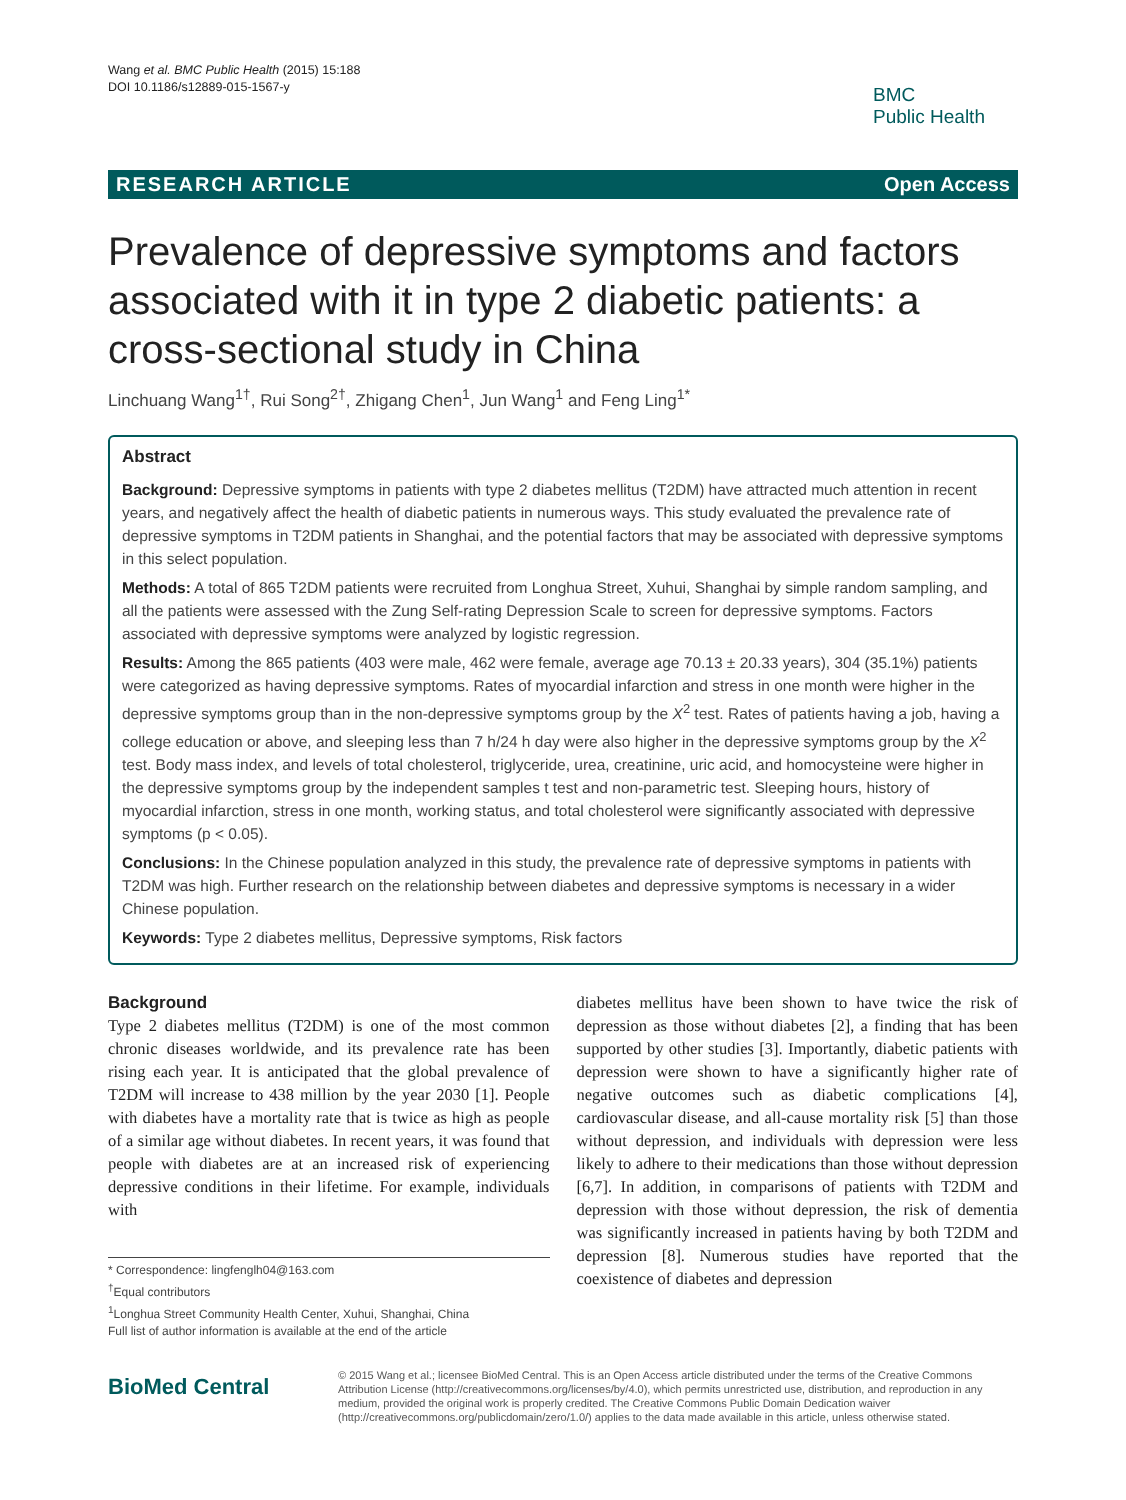Wang et al. BMC Public Health (2015) 15:188
DOI 10.1186/s12889-015-1567-y
BMC
Public Health
RESEARCH ARTICLE Open Access
Prevalence of depressive symptoms and factors associated with it in type 2 diabetic patients: a cross-sectional study in China
Linchuang Wang<sup>1†</sup>, Rui Song<sup>2†</sup>, Zhigang Chen<sup>1</sup>, Jun Wang<sup>1</sup> and Feng Ling<sup>1*</sup>
Abstract
Background: Depressive symptoms in patients with type 2 diabetes mellitus (T2DM) have attracted much attention in recent years, and negatively affect the health of diabetic patients in numerous ways. This study evaluated the prevalence rate of depressive symptoms in T2DM patients in Shanghai, and the potential factors that may be associated with depressive symptoms in this select population.
Methods: A total of 865 T2DM patients were recruited from Longhua Street, Xuhui, Shanghai by simple random sampling, and all the patients were assessed with the Zung Self-rating Depression Scale to screen for depressive symptoms. Factors associated with depressive symptoms were analyzed by logistic regression.
Results: Among the 865 patients (403 were male, 462 were female, average age 70.13 ± 20.33 years), 304 (35.1%) patients were categorized as having depressive symptoms. Rates of myocardial infarction and stress in one month were higher in the depressive symptoms group than in the non-depressive symptoms group by the X<sup>2</sup> test. Rates of patients having a job, having a college education or above, and sleeping less than 7 h/24 h day were also higher in the depressive symptoms group by the X<sup>2</sup> test. Body mass index, and levels of total cholesterol, triglyceride, urea, creatinine, uric acid, and homocysteine were higher in the depressive symptoms group by the independent samples t test and non-parametric test. Sleeping hours, history of myocardial infarction, stress in one month, working status, and total cholesterol were significantly associated with depressive symptoms (p < 0.05).
Conclusions: In the Chinese population analyzed in this study, the prevalence rate of depressive symptoms in patients with T2DM was high. Further research on the relationship between diabetes and depressive symptoms is necessary in a wider Chinese population.
Keywords: Type 2 diabetes mellitus, Depressive symptoms, Risk factors
Background
Type 2 diabetes mellitus (T2DM) is one of the most common chronic diseases worldwide, and its prevalence rate has been rising each year. It is anticipated that the global prevalence of T2DM will increase to 438 million by the year 2030 [1]. People with diabetes have a mortality rate that is twice as high as people of a similar age without diabetes. In recent years, it was found that people with diabetes are at an increased risk of experiencing depressive conditions in their lifetime. For example, individuals with
* Correspondence: lingfenglh04@163.com
<sup>†</sup> Equal contributors
<sup>1</sup> Longhua Street Community Health Center, Xuhui, Shanghai, China
Full list of author information is available at the end of the article
diabetes mellitus have been shown to have twice the risk of depression as those without diabetes [2], a finding that has been supported by other studies [3]. Importantly, diabetic patients with depression were shown to have a significantly higher rate of negative outcomes such as diabetic complications [4], cardiovascular disease, and all-cause mortality risk [5] than those without depression, and individuals with depression were less likely to adhere to their medications than those without depression [6,7]. In addition, in comparisons of patients with T2DM and depression with those without depression, the risk of dementia was significantly increased in patients having by both T2DM and depression [8]. Numerous studies have reported that the coexistence of diabetes and depression
BioMed Central
© 2015 Wang et al.; licensee BioMed Central. This is an Open Access article distributed under the terms of the Creative Commons Attribution License (http://creativecommons.org/licenses/by/4.0), which permits unrestricted use, distribution, and reproduction in any medium, provided the original work is properly credited. The Creative Commons Public Domain Dedication waiver (http://creativecommons.org/publicdomain/zero/1.0/) applies to the data made available in this article, unless otherwise stated.